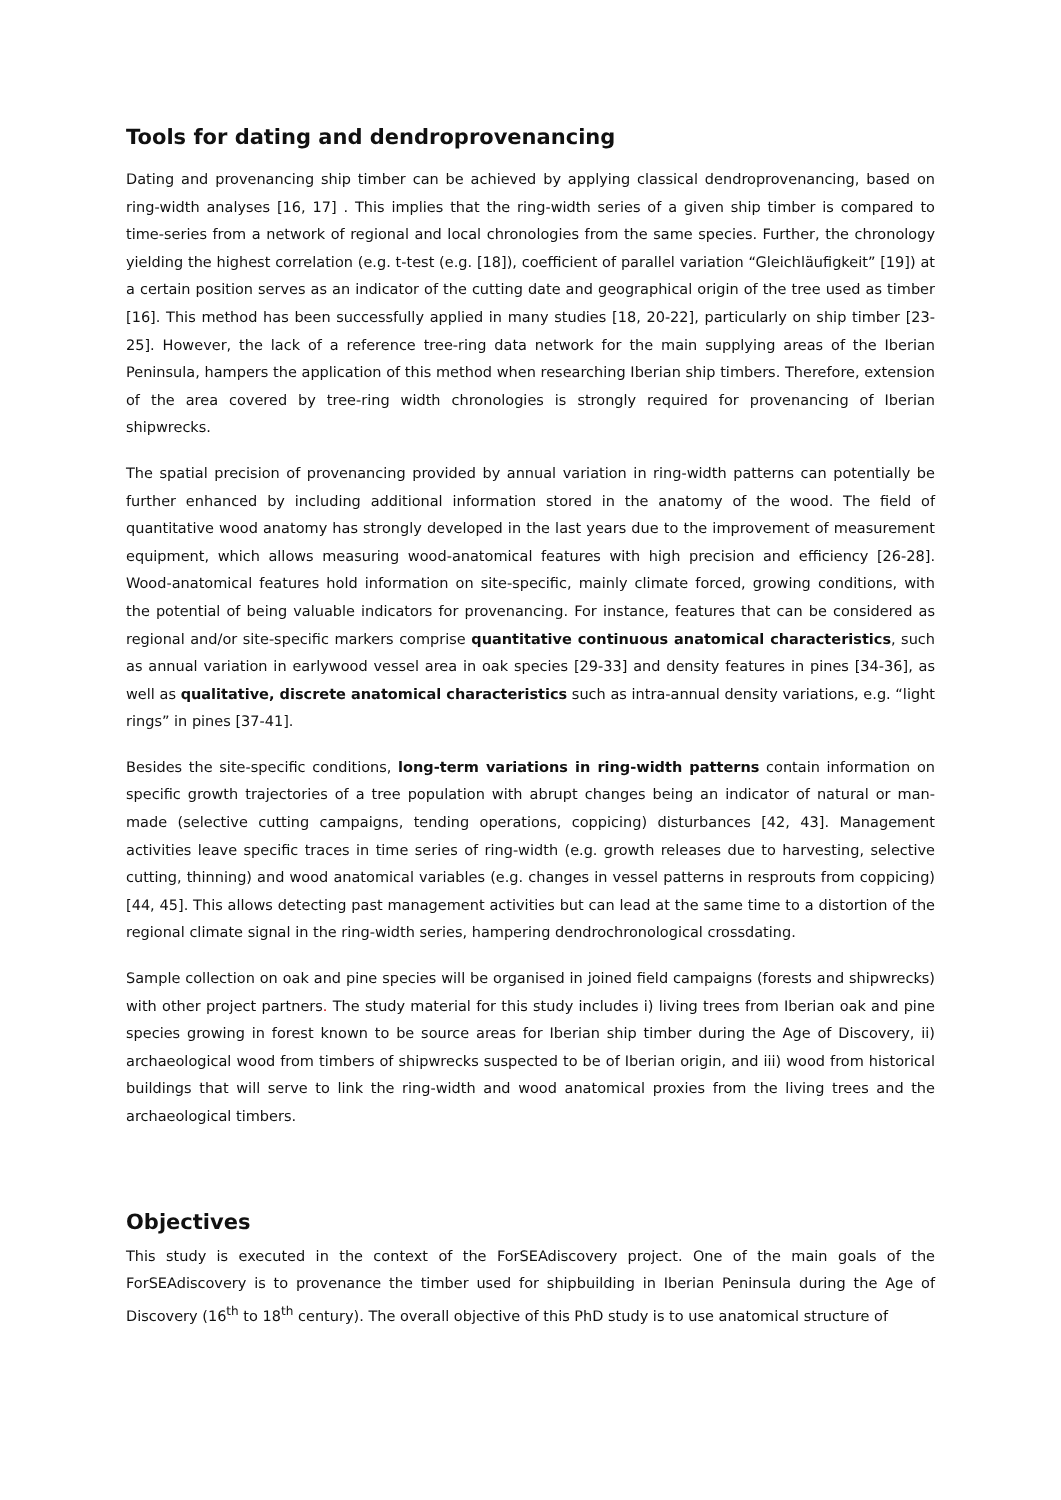Tools for dating and dendroprovenancing
Dating and provenancing ship timber can be achieved by applying classical dendroprovenancing, based on ring-width analyses [16, 17] . This implies that the ring-width series of a given ship timber is compared to time-series from a network of regional and local chronologies from the same species. Further, the chronology yielding the highest correlation (e.g. t-test (e.g. [18]), coefficient of parallel variation “Gleichläufigkeit” [19]) at a certain position serves as an indicator of the cutting date and geographical origin of the tree used as timber [16]. This method has been successfully applied in many studies [18, 20-22], particularly on ship timber [23-25]. However, the lack of a reference tree-ring data network for the main supplying areas of the Iberian Peninsula, hampers the application of this method when researching Iberian ship timbers. Therefore, extension of the area covered by tree-ring width chronologies is strongly required for provenancing of Iberian shipwrecks.
The spatial precision of provenancing provided by annual variation in ring-width patterns can potentially be further enhanced by including additional information stored in the anatomy of the wood. The field of quantitative wood anatomy has strongly developed in the last years due to the improvement of measurement equipment, which allows measuring wood-anatomical features with high precision and efficiency [26-28]. Wood-anatomical features hold information on site-specific, mainly climate forced, growing conditions, with the potential of being valuable indicators for provenancing. For instance, features that can be considered as regional and/or site-specific markers comprise quantitative continuous anatomical characteristics, such as annual variation in earlywood vessel area in oak species [29-33] and density features in pines [34-36], as well as qualitative, discrete anatomical characteristics such as intra-annual density variations, e.g. “light rings” in pines [37-41].
Besides the site-specific conditions, long-term variations in ring-width patterns contain information on specific growth trajectories of a tree population with abrupt changes being an indicator of natural or man-made (selective cutting campaigns, tending operations, coppicing) disturbances [42, 43]. Management activities leave specific traces in time series of ring-width (e.g. growth releases due to harvesting, selective cutting, thinning) and wood anatomical variables (e.g. changes in vessel patterns in resprouts from coppicing) [44, 45]. This allows detecting past management activities but can lead at the same time to a distortion of the regional climate signal in the ring-width series, hampering dendrochronological crossdating.
Sample collection on oak and pine species will be organised in joined field campaigns (forests and shipwrecks) with other project partners. The study material for this study includes i) living trees from Iberian oak and pine species growing in forest known to be source areas for Iberian ship timber during the Age of Discovery, ii) archaeological wood from timbers of shipwrecks suspected to be of Iberian origin, and iii) wood from historical buildings that will serve to link the ring-width and wood anatomical proxies from the living trees and the archaeological timbers.
Objectives
This study is executed in the context of the ForSEAdiscovery project. One of the main goals of the ForSEAdiscovery is to provenance the timber used for shipbuilding in Iberian Peninsula during the Age of Discovery (16<sup>th</sup> to 18<sup>th</sup> century). The overall objective of this PhD study is to use anatomical structure of